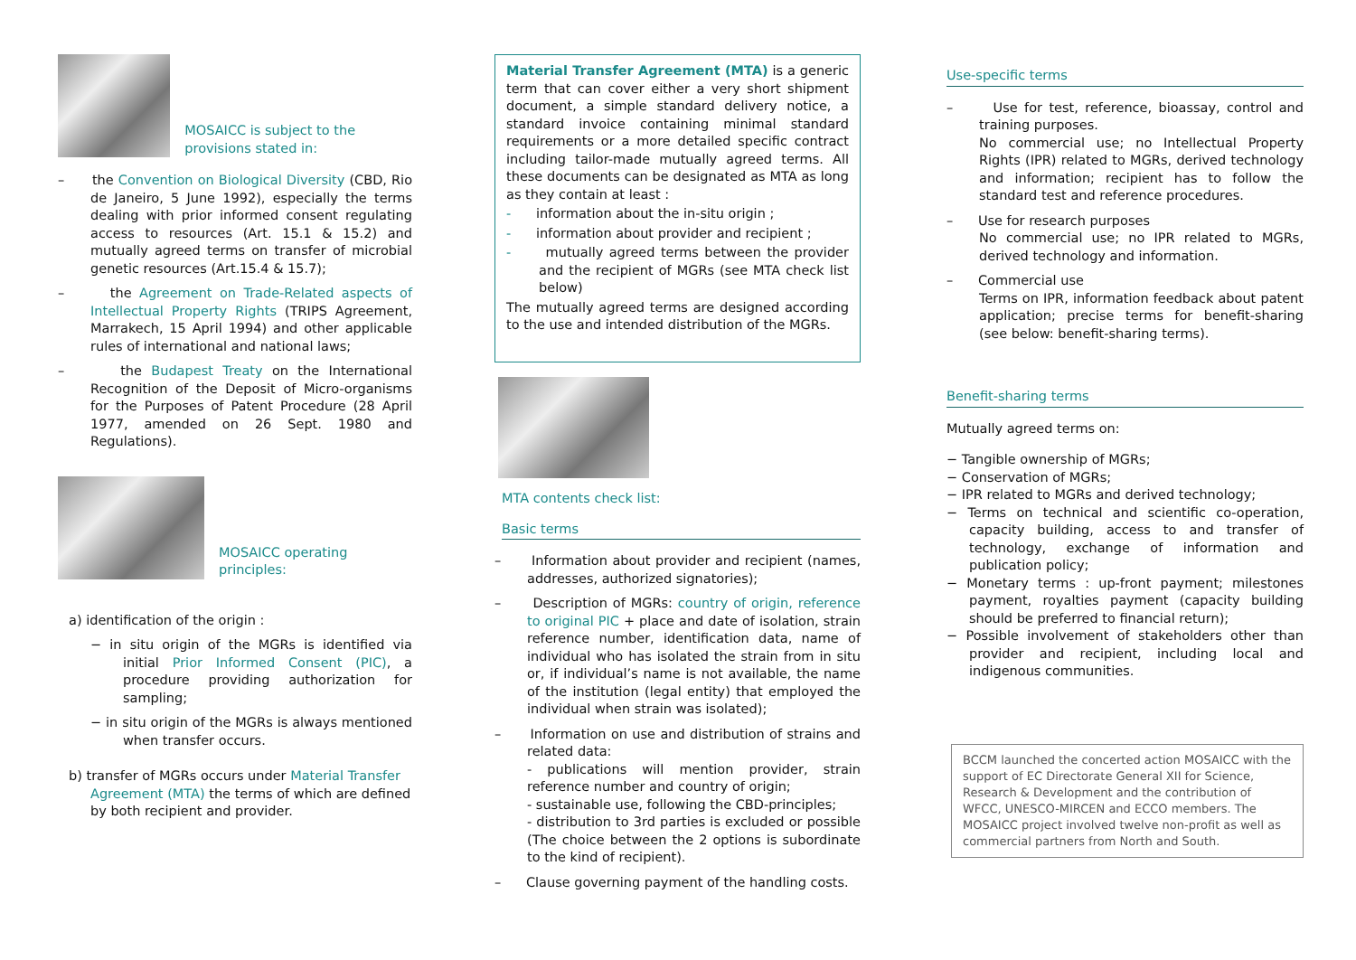MOSAICC is subject to the provisions stated in:
– the Convention on Biological Diversity (CBD, Rio de Janeiro, 5 June 1992), especially the terms dealing with prior informed consent regulating access to resources (Art. 15.1 & 15.2) and mutually agreed terms on transfer of microbial genetic resources (Art.15.4 & 15.7);
– the Agreement on Trade-Related aspects of Intellectual Property Rights (TRIPS Agreement, Marrakech, 15 April 1994) and other applicable rules of international and national laws;
– the Budapest Treaty on the International Recognition of the Deposit of Micro-organisms for the Purposes of Patent Procedure (28 April 1977, amended on 26 Sept. 1980 and Regulations).
MOSAICC operating principles:
a) identification of the origin :
− in situ origin of the MGRs is identified via initial Prior Informed Consent (PIC), a procedure providing authorization for sampling;
− in situ origin of the MGRs is always mentioned when transfer occurs.
b) transfer of MGRs occurs under Material Transfer Agreement (MTA) the terms of which are defined by both recipient and provider.
Material Transfer Agreement (MTA) is a generic term that can cover either a very short shipment document, a simple standard delivery notice, a standard invoice containing minimal standard requirements or a more detailed specific contract including tailor-made mutually agreed terms. All these documents can be designated as MTA as long as they contain at least :
- information about the in-situ origin ;
- information about provider and recipient ;
- mutually agreed terms between the provider and the recipient of MGRs (see MTA check list below)
The mutually agreed terms are designed according to the use and intended distribution of the MGRs.
MTA contents check list:
Basic terms
– Information about provider and recipient (names, addresses, authorized signatories);
– Description of MGRs: country of origin, reference to original PIC + place and date of isolation, strain reference number, identification data, name of individual who has isolated the strain from in situ or, if individual’s name is not available, the name of the institution (legal entity) that employed the individual when strain was isolated);
– Information on use and distribution of strains and related data:
- publications will mention provider, strain reference number and country of origin;
- sustainable use, following the CBD-principles;
- distribution to 3rd parties is excluded or possible (The choice between the 2 options is subordinate to the kind of recipient).
– Clause governing payment of the handling costs.
Use-specific terms
– Use for test, reference, bioassay, control and training purposes.
No commercial use; no Intellectual Property Rights (IPR) related to MGRs, derived technology and information; recipient has to follow the standard test and reference procedures.
– Use for research purposes
No commercial use; no IPR related to MGRs, derived technology and information.
– Commercial use
Terms on IPR, information feedback about patent application; precise terms for benefit-sharing (see below: benefit-sharing terms).
Benefit-sharing terms
Mutually agreed terms on:
− Tangible ownership of MGRs;
− Conservation of MGRs;
− IPR related to MGRs and derived technology;
− Terms on technical and scientific co-operation, capacity building, access to and transfer of technology, exchange of information and publication policy;
− Monetary terms : up-front payment; milestones payment, royalties payment (capacity building should be preferred to financial return);
− Possible involvement of stakeholders other than provider and recipient, including local and indigenous communities.
BCCM launched the concerted action MOSAICC with the support of EC Directorate General XII for Science, Research & Development and the contribution of WFCC, UNESCO-MIRCEN and ECCO members. The MOSAICC project involved twelve non-profit as well as commercial partners from North and South.